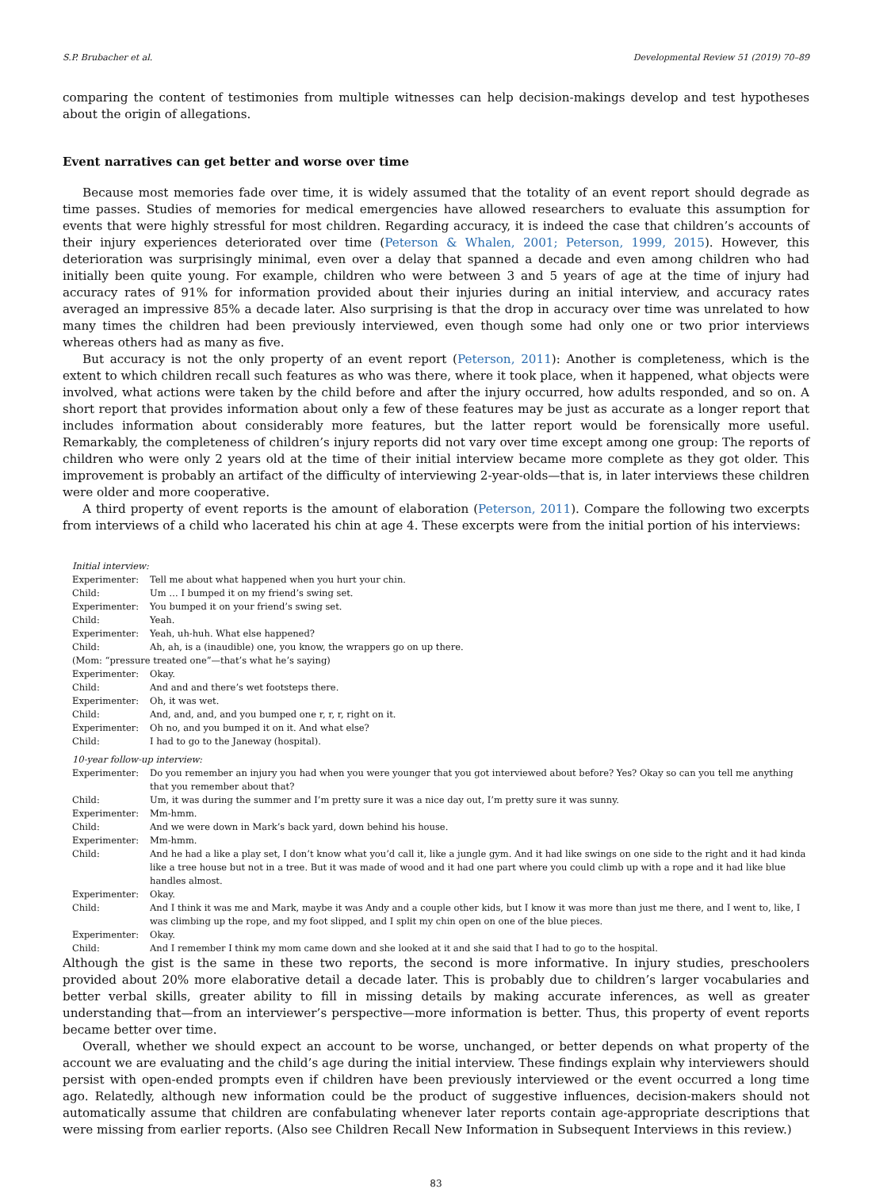S.P. Brubacher et al. Developmental Review 51 (2019) 70–89
comparing the content of testimonies from multiple witnesses can help decision-makings develop and test hypotheses about the origin of allegations.
Event narratives can get better and worse over time
Because most memories fade over time, it is widely assumed that the totality of an event report should degrade as time passes. Studies of memories for medical emergencies have allowed researchers to evaluate this assumption for events that were highly stressful for most children. Regarding accuracy, it is indeed the case that children’s accounts of their injury experiences deteriorated over time (Peterson & Whalen, 2001; Peterson, 1999, 2015). However, this deterioration was surprisingly minimal, even over a delay that spanned a decade and even among children who had initially been quite young. For example, children who were between 3 and 5 years of age at the time of injury had accuracy rates of 91% for information provided about their injuries during an initial interview, and accuracy rates averaged an impressive 85% a decade later. Also surprising is that the drop in accuracy over time was unrelated to how many times the children had been previously interviewed, even though some had only one or two prior interviews whereas others had as many as five.
But accuracy is not the only property of an event report (Peterson, 2011): Another is completeness, which is the extent to which children recall such features as who was there, where it took place, when it happened, what objects were involved, what actions were taken by the child before and after the injury occurred, how adults responded, and so on. A short report that provides information about only a few of these features may be just as accurate as a longer report that includes information about considerably more features, but the latter report would be forensically more useful. Remarkably, the completeness of children’s injury reports did not vary over time except among one group: The reports of children who were only 2 years old at the time of their initial interview became more complete as they got older. This improvement is probably an artifact of the difficulty of interviewing 2-year-olds—that is, in later interviews these children were older and more cooperative.
A third property of event reports is the amount of elaboration (Peterson, 2011). Compare the following two excerpts from interviews of a child who lacerated his chin at age 4. These excerpts were from the initial portion of his interviews:
| Initial interview: | |
| Experimenter: | Tell me about what happened when you hurt your chin. |
| Child: | Um … I bumped it on my friend’s swing set. |
| Experimenter: | You bumped it on your friend’s swing set. |
| Child: | Yeah. |
| Experimenter: | Yeah, uh-huh. What else happened? |
| Child: | Ah, ah, is a (inaudible) one, you know, the wrappers go on up there. |
| (Mom: “pressure treated one”—that’s what he’s saying) | |
| Experimenter: | Okay. |
| Child: | And and and there’s wet footsteps there. |
| Experimenter: | Oh, it was wet. |
| Child: | And, and, and, and you bumped one r, r, r, right on it. |
| Experimenter: | Oh no, and you bumped it on it. And what else? |
| Child: | I had to go to the Janeway (hospital). |
| 10-year follow-up interview: | |
| Experimenter: | Do you remember an injury you had when you were younger that you got interviewed about before? Yes? Okay so can you tell me anything that you remember about that? |
| Child: | Um, it was during the summer and I’m pretty sure it was a nice day out, I’m pretty sure it was sunny. |
| Experimenter: | Mm-hmm. |
| Child: | And we were down in Mark’s back yard, down behind his house. |
| Experimenter: | Mm-hmm. |
| Child: | And he had a like a play set, I don’t know what you’d call it, like a jungle gym. And it had like swings on one side to the right and it had kinda like a tree house but not in a tree. But it was made of wood and it had one part where you could climb up with a rope and it had like blue handles almost. |
| Experimenter: | Okay. |
| Child: | And I think it was me and Mark, maybe it was Andy and a couple other kids, but I know it was more than just me there, and I went to, like, I was climbing up the rope, and my foot slipped, and I split my chin open on one of the blue pieces. |
| Experimenter: | Okay. |
| Child: | And I remember I think my mom came down and she looked at it and she said that I had to go to the hospital. |
Although the gist is the same in these two reports, the second is more informative. In injury studies, preschoolers provided about 20% more elaborative detail a decade later. This is probably due to children’s larger vocabularies and better verbal skills, greater ability to fill in missing details by making accurate inferences, as well as greater understanding that—from an interviewer’s perspective—more information is better. Thus, this property of event reports became better over time.
Overall, whether we should expect an account to be worse, unchanged, or better depends on what property of the account we are evaluating and the child’s age during the initial interview. These findings explain why interviewers should persist with open-ended prompts even if children have been previously interviewed or the event occurred a long time ago. Relatedly, although new information could be the product of suggestive influences, decision-makers should not automatically assume that children are confabulating whenever later reports contain age-appropriate descriptions that were missing from earlier reports. (Also see Children Recall New Information in Subsequent Interviews in this review.)
83